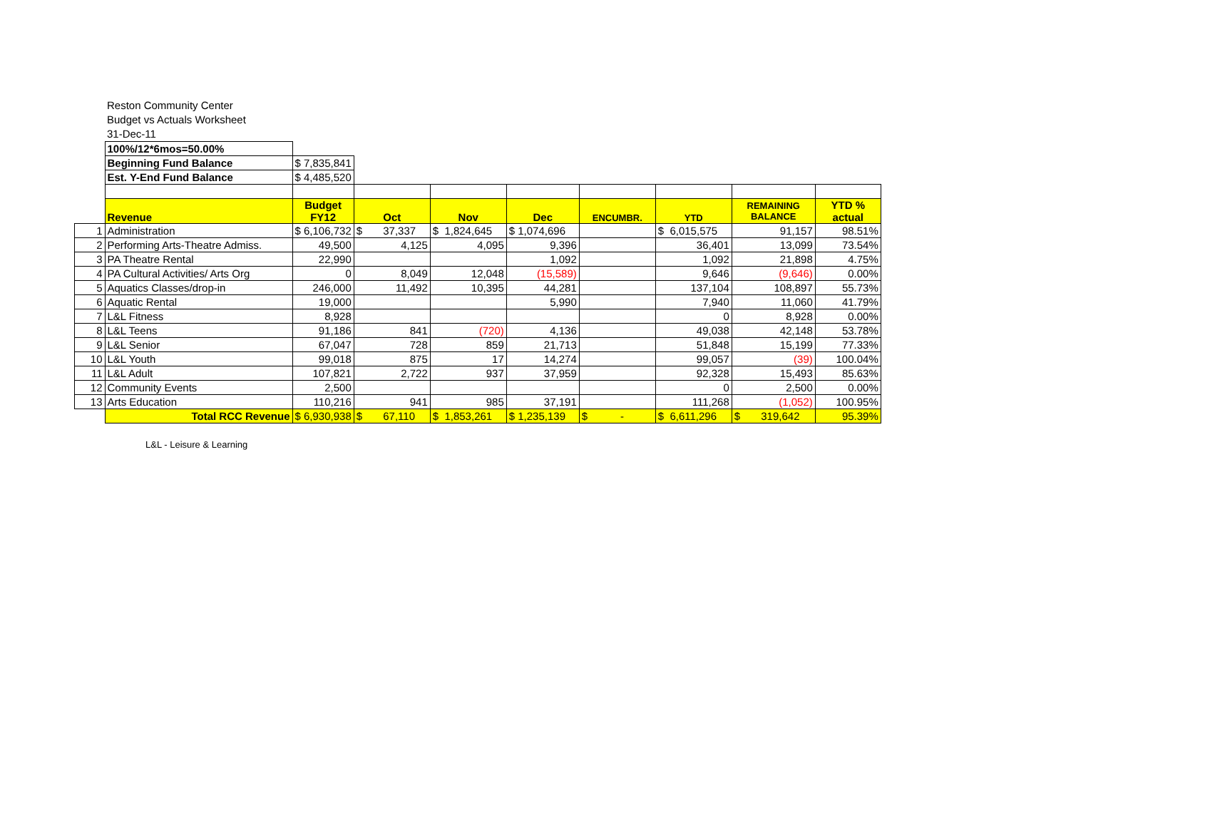Reston Community Center
Budget vs Actuals Worksheet
31-Dec-11
| | 100%/12*6mos=50.00% | | | | | | | | |
| | Beginning Fund Balance | $ 7,835,841 | | | | | | | |
| | Est. Y-End Fund Balance | $ 4,485,520 | | | | | | | |
| | Revenue | Budget FY12 | Oct | Nov | Dec | ENCUMBR. | YTD | REMAINING BALANCE | YTD % actual |
| 1 | Administration | $ 6,106,732 | $ 37,337 | $ 1,824,645 | $ 1,074,696 | | $ 6,015,575 | 91,157 | 98.51% |
| 2 | Performing Arts-Theatre Admiss. | 49,500 | 4,125 | 4,095 | 9,396 | | 36,401 | 13,099 | 73.54% |
| 3 | PA Theatre Rental | 22,990 | | | 1,092 | | 1,092 | 21,898 | 4.75% |
| 4 | PA Cultural Activities/ Arts Org | 0 | 8,049 | 12,048 | (15,589) | | 9,646 | (9,646) | 0.00% |
| 5 | Aquatics Classes/drop-in | 246,000 | 11,492 | 10,395 | 44,281 | | 137,104 | 108,897 | 55.73% |
| 6 | Aquatic Rental | 19,000 | | | 5,990 | | 7,940 | 11,060 | 41.79% |
| 7 | L&L Fitness | 8,928 | | | | | 0 | 8,928 | 0.00% |
| 8 | L&L Teens | 91,186 | 841 | (720) | 4,136 | | 49,038 | 42,148 | 53.78% |
| 9 | L&L Senior | 67,047 | 728 | 859 | 21,713 | | 51,848 | 15,199 | 77.33% |
| 10 | L&L Youth | 99,018 | 875 | 17 | 14,274 | | 99,057 | (39) | 100.04% |
| 11 | L&L Adult | 107,821 | 2,722 | 937 | 37,959 | | 92,328 | 15,493 | 85.63% |
| 12 | Community Events | 2,500 | | | | | 0 | 2,500 | 0.00% |
| 13 | Arts Education | 110,216 | 941 | 985 | 37,191 | | 111,268 | (1,052) | 100.95% |
| | Total RCC Revenue | $ 6,930,938 | $ 67,110 | $ 1,853,261 | $ 1,235,139 | $ - | $ 6,611,296 | $ 319,642 | 95.39% |
L&L - Leisure & Learning